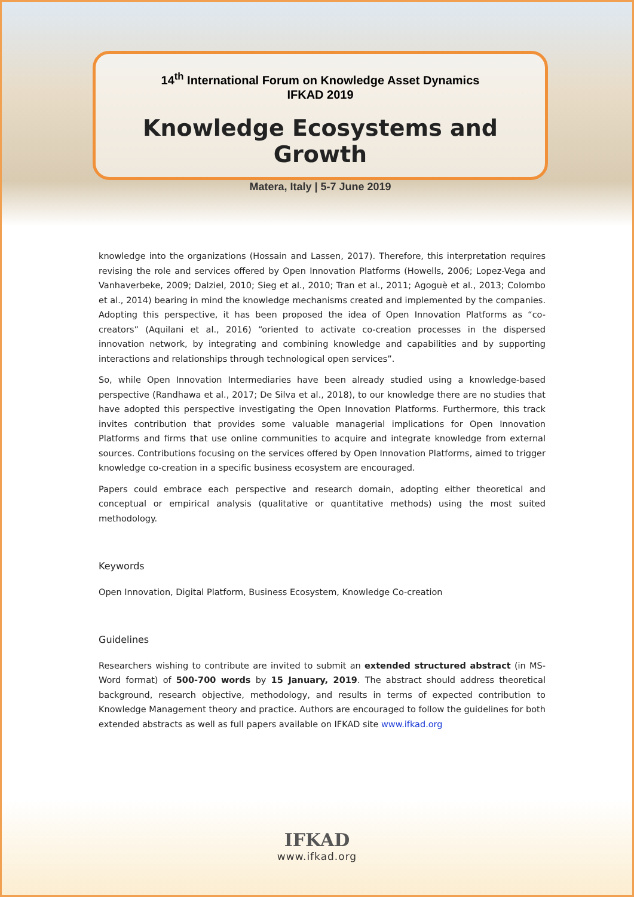14<sup>th</sup> International Forum on Knowledge Asset Dynamics
IFKAD 2019
Knowledge Ecosystems and Growth
Matera, Italy | 5-7 June 2019
knowledge into the organizations (Hossain and Lassen, 2017). Therefore, this interpretation requires revising the role and services offered by Open Innovation Platforms (Howells, 2006; Lopez-Vega and Vanhaverbeke, 2009; Dalziel, 2010; Sieg et al., 2010; Tran et al., 2011; Agoguè et al., 2013; Colombo et al., 2014) bearing in mind the knowledge mechanisms created and implemented by the companies. Adopting this perspective, it has been proposed the idea of Open Innovation Platforms as “co-creators” (Aquilani et al., 2016) “oriented to activate co-creation processes in the dispersed innovation network, by integrating and combining knowledge and capabilities and by supporting interactions and relationships through technological open services”.
So, while Open Innovation Intermediaries have been already studied using a knowledge-based perspective (Randhawa et al., 2017; De Silva et al., 2018), to our knowledge there are no studies that have adopted this perspective investigating the Open Innovation Platforms. Furthermore, this track invites contribution that provides some valuable managerial implications for Open Innovation Platforms and firms that use online communities to acquire and integrate knowledge from external sources. Contributions focusing on the services offered by Open Innovation Platforms, aimed to trigger knowledge co-creation in a specific business ecosystem are encouraged.
Papers could embrace each perspective and research domain, adopting either theoretical and conceptual or empirical analysis (qualitative or quantitative methods) using the most suited methodology.
Keywords
Open Innovation, Digital Platform, Business Ecosystem, Knowledge Co-creation
Guidelines
Researchers wishing to contribute are invited to submit an extended structured abstract (in MS-Word format) of 500-700 words by 15 January, 2019. The abstract should address theoretical background, research objective, methodology, and results in terms of expected contribution to Knowledge Management theory and practice. Authors are encouraged to follow the guidelines for both extended abstracts as well as full papers available on IFKAD site www.ifkad.org
IFKAD
www.ifkad.org